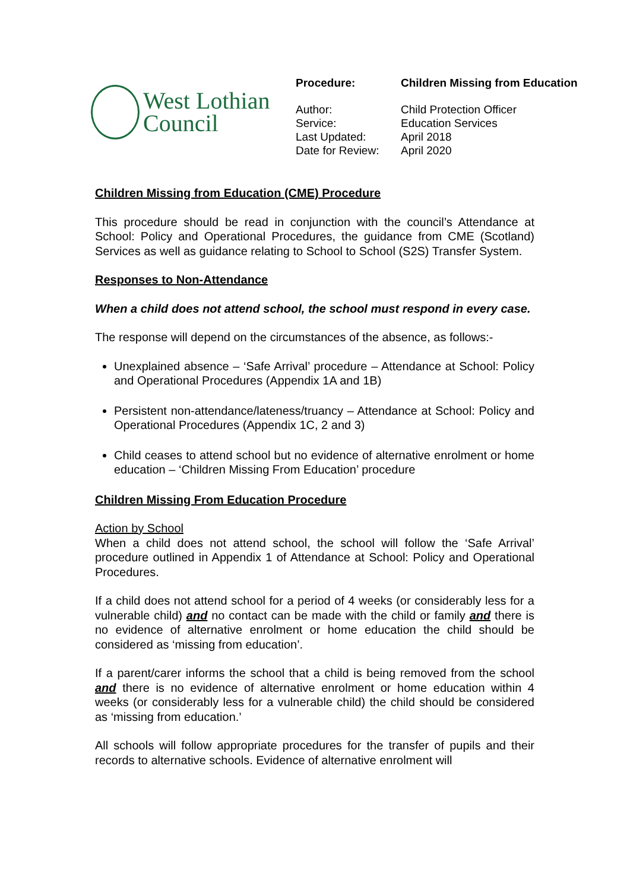West Lothian
Council
| Procedure: | Children Missing from Education |
| Author: | Child Protection Officer |
| Service: | Education Services |
| Last Updated: | April 2018 |
| Date for Review: | April 2020 |
Children Missing from Education (CME) Procedure
This procedure should be read in conjunction with the council’s Attendance at School: Policy and Operational Procedures, the guidance from CME (Scotland) Services as well as guidance relating to School to School (S2S) Transfer System.
Responses to Non-Attendance
When a child does not attend school, the school must respond in every case.
The response will depend on the circumstances of the absence, as follows:-
Unexplained absence – ‘Safe Arrival’ procedure – Attendance at School: Policy and Operational Procedures (Appendix 1A and 1B)
Persistent non-attendance/lateness/truancy – Attendance at School: Policy and Operational Procedures (Appendix 1C, 2 and 3)
Child ceases to attend school but no evidence of alternative enrolment or home education – ‘Children Missing From Education’ procedure
Children Missing From Education Procedure
Action by School
When a child does not attend school, the school will follow the ‘Safe Arrival’ procedure outlined in Appendix 1 of Attendance at School: Policy and Operational Procedures.
If a child does not attend school for a period of 4 weeks (or considerably less for a vulnerable child) and no contact can be made with the child or family and there is no evidence of alternative enrolment or home education the child should be considered as ‘missing from education’.
If a parent/carer informs the school that a child is being removed from the school and there is no evidence of alternative enrolment or home education within 4 weeks (or considerably less for a vulnerable child) the child should be considered as ‘missing from education.’
All schools will follow appropriate procedures for the transfer of pupils and their records to alternative schools. Evidence of alternative enrolment will